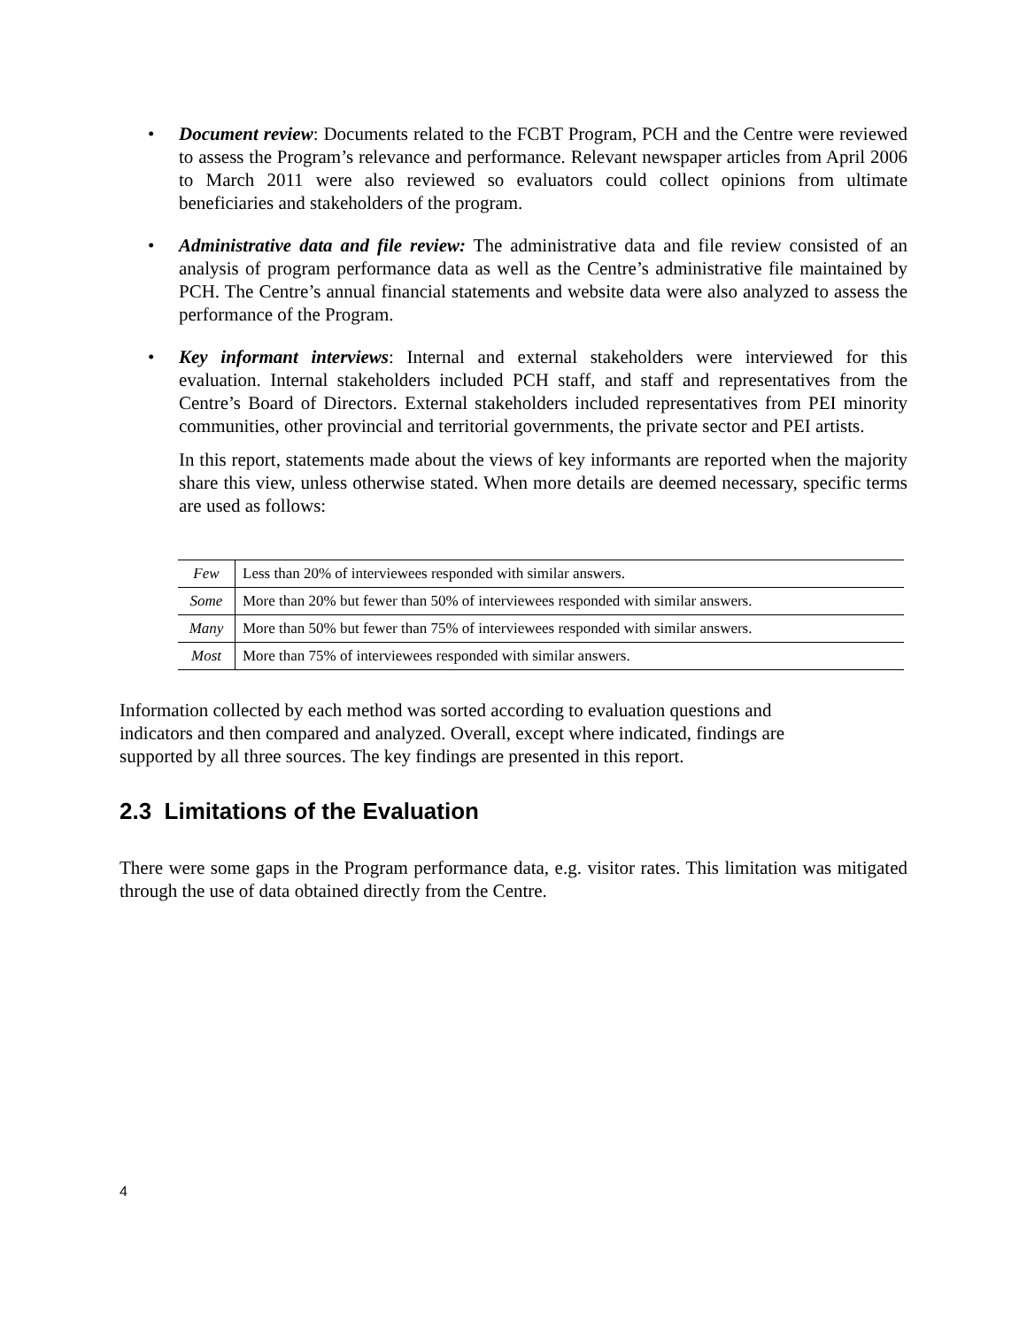• Document review: Documents related to the FCBT Program, PCH and the Centre were reviewed to assess the Program’s relevance and performance. Relevant newspaper articles from April 2006 to March 2011 were also reviewed so evaluators could collect opinions from ultimate beneficiaries and stakeholders of the program.
• Administrative data and file review: The administrative data and file review consisted of an analysis of program performance data as well as the Centre’s administrative file maintained by PCH. The Centre’s annual financial statements and website data were also analyzed to assess the performance of the Program.
• Key informant interviews: Internal and external stakeholders were interviewed for this evaluation. Internal stakeholders included PCH staff, and staff and representatives from the Centre’s Board of Directors. External stakeholders included representatives from PEI minority communities, other provincial and territorial governments, the private sector and PEI artists.
In this report, statements made about the views of key informants are reported when the majority share this view, unless otherwise stated. When more details are deemed necessary, specific terms are used as follows:
| Few | Less than 20% of interviewees responded with similar answers. |
| Some | More than 20% but fewer than 50% of interviewees responded with similar answers. |
| Many | More than 50% but fewer than 75% of interviewees responded with similar answers. |
| Most | More than 75% of interviewees responded with similar answers. |
Information collected by each method was sorted according to evaluation questions and indicators and then compared and analyzed. Overall, except where indicated, findings are supported by all three sources. The key findings are presented in this report.
2.3 Limitations of the Evaluation
There were some gaps in the Program performance data, e.g. visitor rates. This limitation was mitigated through the use of data obtained directly from the Centre.
4